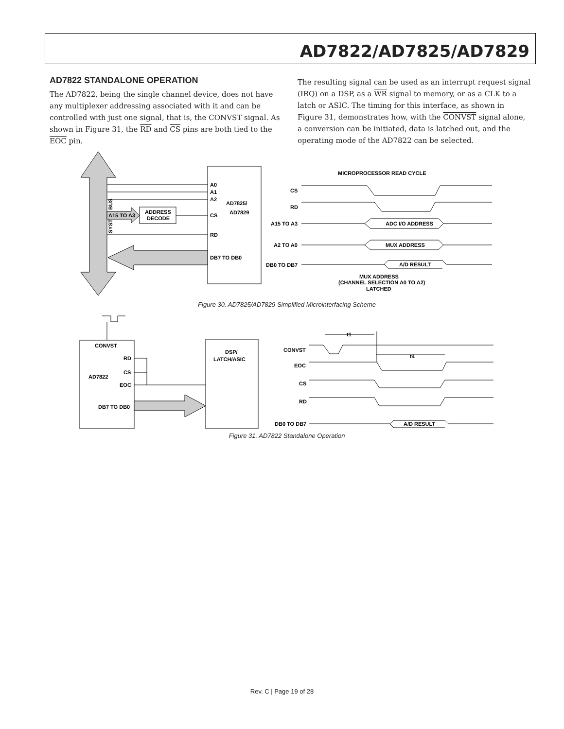AD7822/AD7825/AD7829
AD7822 STANDALONE OPERATION
The AD7822, being the single channel device, does not have any multiplexer addressing associated with it and can be controlled with just one signal, that is, the CONVST signal. As shown in Figure 31, the RD and CS pins are both tied to the EOC pin.
The resulting signal can be used as an interrupt request signal (IRQ) on a DSP, as a WR signal to memory, or as a CLK to a latch or ASIC. The timing for this interface, as shown in Figure 31, demonstrates how, with the CONVST signal alone, a conversion can be initiated, data is latched out, and the operating mode of the AD7822 can be selected.
SYSTEM BUS
A15 TO A3
ADDRESS
DECODE
A0
A1
A2
CS
RD
DB7 TO DB0
AD7825/
AD7829
MICROPROCESSOR READ CYCLE
CS
RD
A15 TO A3
A2 TO A0
DB0 TO DB7
ADC I/O ADDRESS
MUX ADDRESS
A/D RESULT
MUX ADDRESS
(CHANNEL SELECTION A0 TO A2)
LATCHED
Figure 30. AD7825/AD7829 Simplified Microinterfacing Scheme
CONVST
RD
CS
EOC
AD7822
DB7 TO DB0
DSP/
LATCH/ASIC
CONVST
EOC
CS
RD
DB0 TO DB7
t1
t4
A/D RESULT
Figure 31. AD7822 Standalone Operation
Rev. C | Page 19 of 28